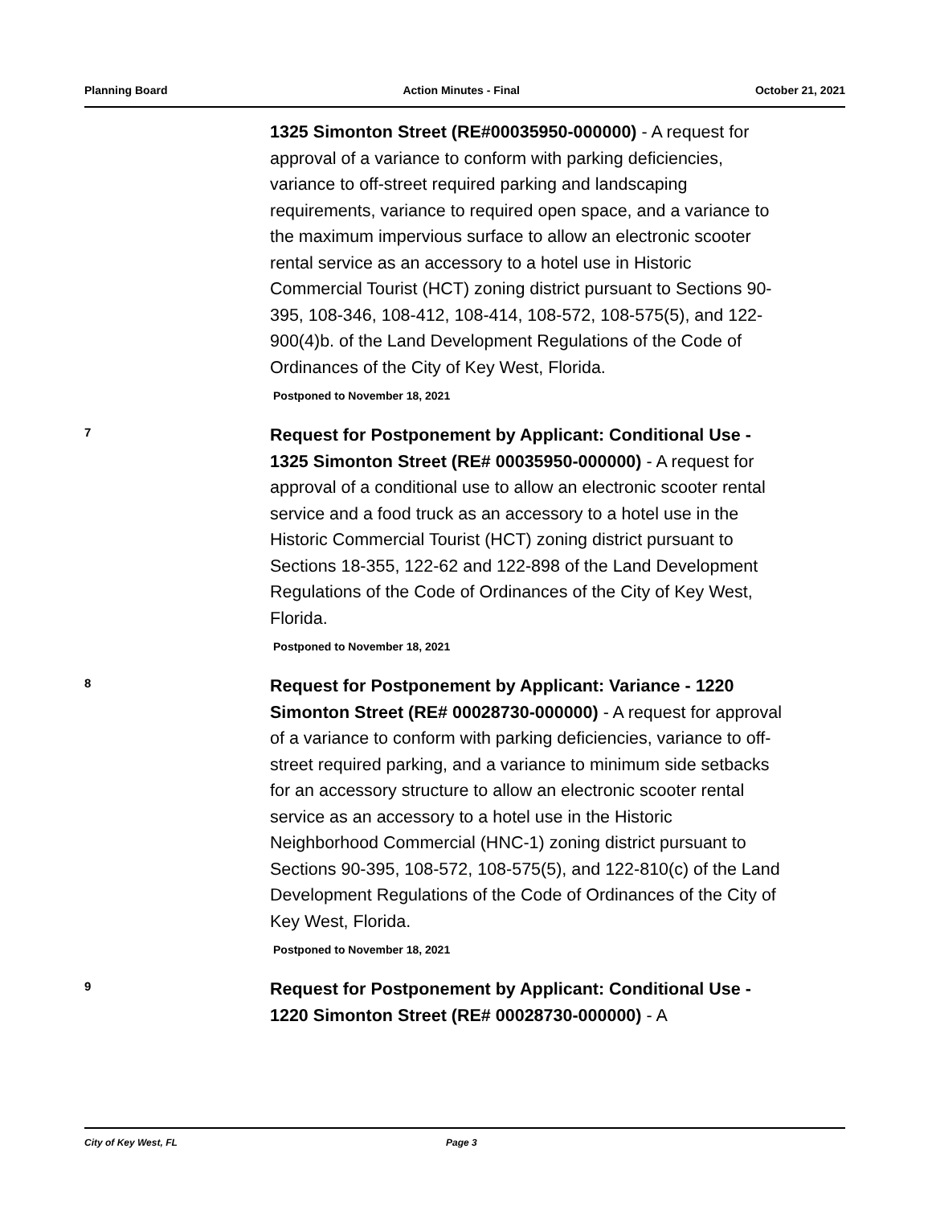Planning Board Action Minutes - Final October 21, 2021
1325 Simonton Street (RE#00035950-000000) - A request for approval of a variance to conform with parking deficiencies, variance to off-street required parking and landscaping requirements, variance to required open space, and a variance to the maximum impervious surface to allow an electronic scooter rental service as an accessory to a hotel use in Historic Commercial Tourist (HCT) zoning district pursuant to Sections 90-395, 108-346, 108-412, 108-414, 108-572, 108-575(5), and 122-900(4)b. of the Land Development Regulations of the Code of Ordinances of the City of Key West, Florida.
Postponed to November 18, 2021
7
Request for Postponement by Applicant: Conditional Use - 1325 Simonton Street (RE# 00035950-000000) - A request for approval of a conditional use to allow an electronic scooter rental service and a food truck as an accessory to a hotel use in the Historic Commercial Tourist (HCT) zoning district pursuant to Sections 18-355, 122-62 and 122-898 of the Land Development Regulations of the Code of Ordinances of the City of Key West, Florida.
Postponed to November 18, 2021
8
Request for Postponement by Applicant: Variance - 1220 Simonton Street (RE# 00028730-000000) - A request for approval of a variance to conform with parking deficiencies, variance to off-street required parking, and a variance to minimum side setbacks for an accessory structure to allow an electronic scooter rental service as an accessory to a hotel use in the Historic Neighborhood Commercial (HNC-1) zoning district pursuant to Sections 90-395, 108-572, 108-575(5), and 122-810(c) of the Land Development Regulations of the Code of Ordinances of the City of Key West, Florida.
Postponed to November 18, 2021
9
Request for Postponement by Applicant: Conditional Use - 1220 Simonton Street (RE# 00028730-000000) - A
City of Key West, FL Page 3